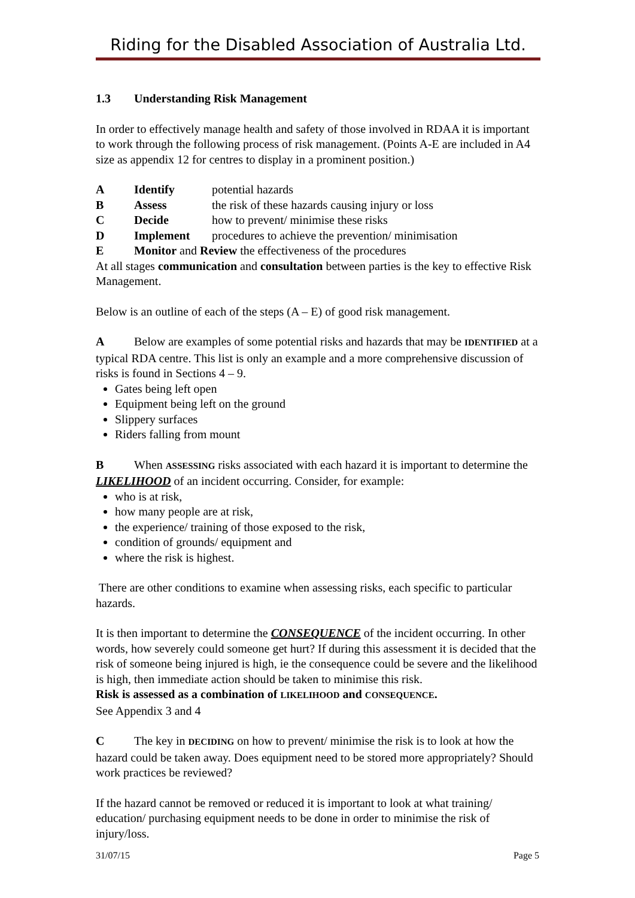Riding for the Disabled Association of Australia Ltd.
1.3 Understanding Risk Management
In order to effectively manage health and safety of those involved in RDAA it is important to work through the following process of risk management. (Points A-E are included in A4 size as appendix 12 for centres to display in a prominent position.)
A Identify potential hazards
B Assess the risk of these hazards causing injury or loss
C Decide how to prevent/ minimise these risks
D Implement procedures to achieve the prevention/ minimisation
E Monitor and Review the effectiveness of the procedures
At all stages communication and consultation between parties is the key to effective Risk Management.
Below is an outline of each of the steps (A – E) of good risk management.
A Below are examples of some potential risks and hazards that may be IDENTIFIED at a typical RDA centre. This list is only an example and a more comprehensive discussion of risks is found in Sections 4 – 9.
Gates being left open
Equipment being left on the ground
Slippery surfaces
Riders falling from mount
B When ASSESSING risks associated with each hazard it is important to determine the LIKELIHOOD of an incident occurring. Consider, for example:
who is at risk,
how many people are at risk,
the experience/ training of those exposed to the risk,
condition of grounds/ equipment and
where the risk is highest.
There are other conditions to examine when assessing risks, each specific to particular hazards.
It is then important to determine the CONSEQUENCE of the incident occurring. In other words, how severely could someone get hurt? If during this assessment it is decided that the risk of someone being injured is high, ie the consequence could be severe and the likelihood is high, then immediate action should be taken to minimise this risk.
Risk is assessed as a combination of LIKELIHOOD and CONSEQUENCE.
See Appendix 3 and 4
C The key in DECIDING on how to prevent/ minimise the risk is to look at how the hazard could be taken away. Does equipment need to be stored more appropriately? Should work practices be reviewed?
If the hazard cannot be removed or reduced it is important to look at what training/ education/ purchasing equipment needs to be done in order to minimise the risk of injury/loss.
31/07/15 Page 5